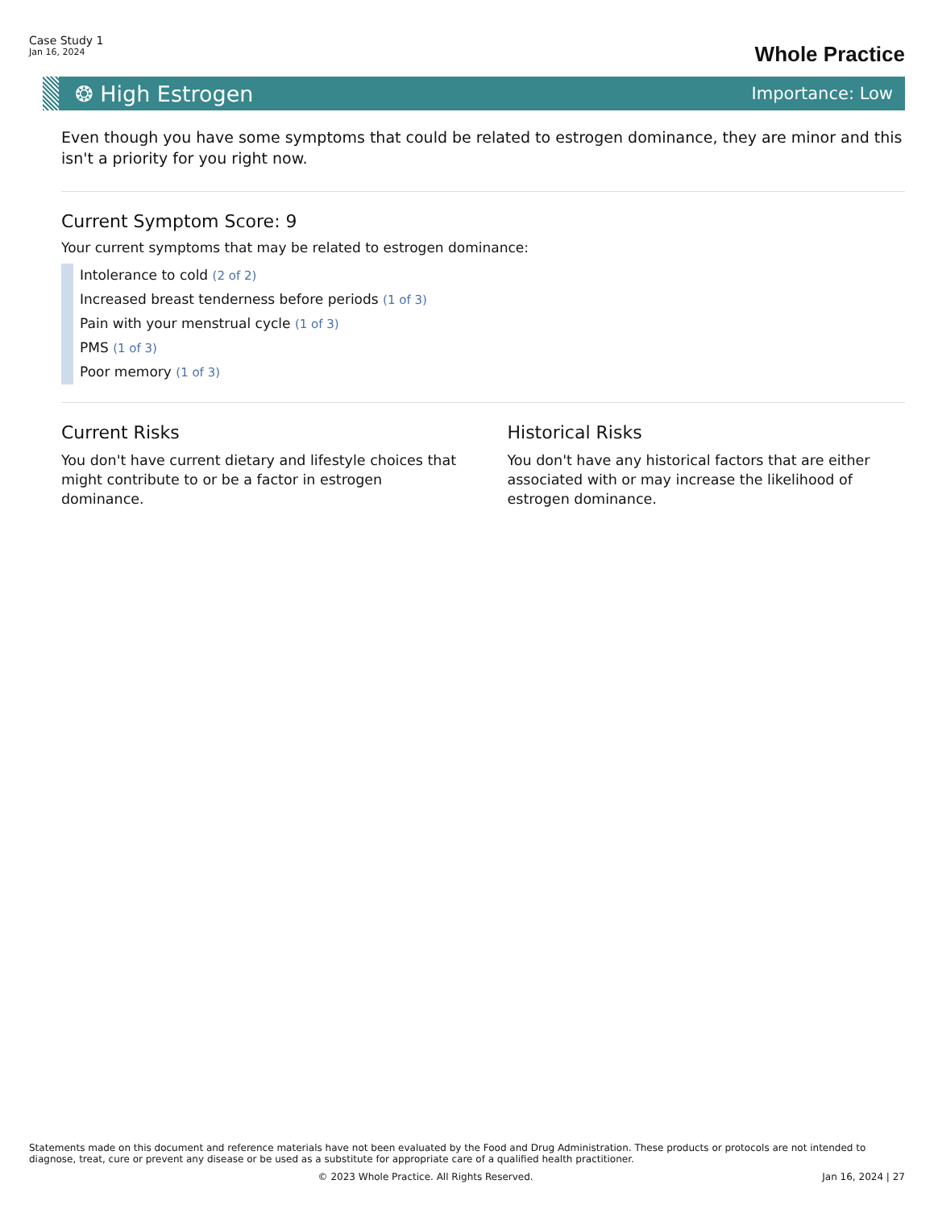Case Study 1
Jan 16, 2024
Whole Practice
❂ High Estrogen Importance: Low
Even though you have some symptoms that could be related to estrogen dominance, they are minor and this isn't a priority for you right now.
Current Symptom Score: 9
Your current symptoms that may be related to estrogen dominance:
Intolerance to cold (2 of 2)
Increased breast tenderness before periods (1 of 3)
Pain with your menstrual cycle (1 of 3)
PMS (1 of 3)
Poor memory (1 of 3)
Current Risks
You don't have current dietary and lifestyle choices that might contribute to or be a factor in estrogen dominance.
Historical Risks
You don't have any historical factors that are either associated with or may increase the likelihood of estrogen dominance.
Statements made on this document and reference materials have not been evaluated by the Food and Drug Administration. These products or protocols are not intended to diagnose, treat, cure or prevent any disease or be used as a substitute for appropriate care of a qualified health practitioner.
© 2023 Whole Practice. All Rights Reserved. Jan 16, 2024 | 27